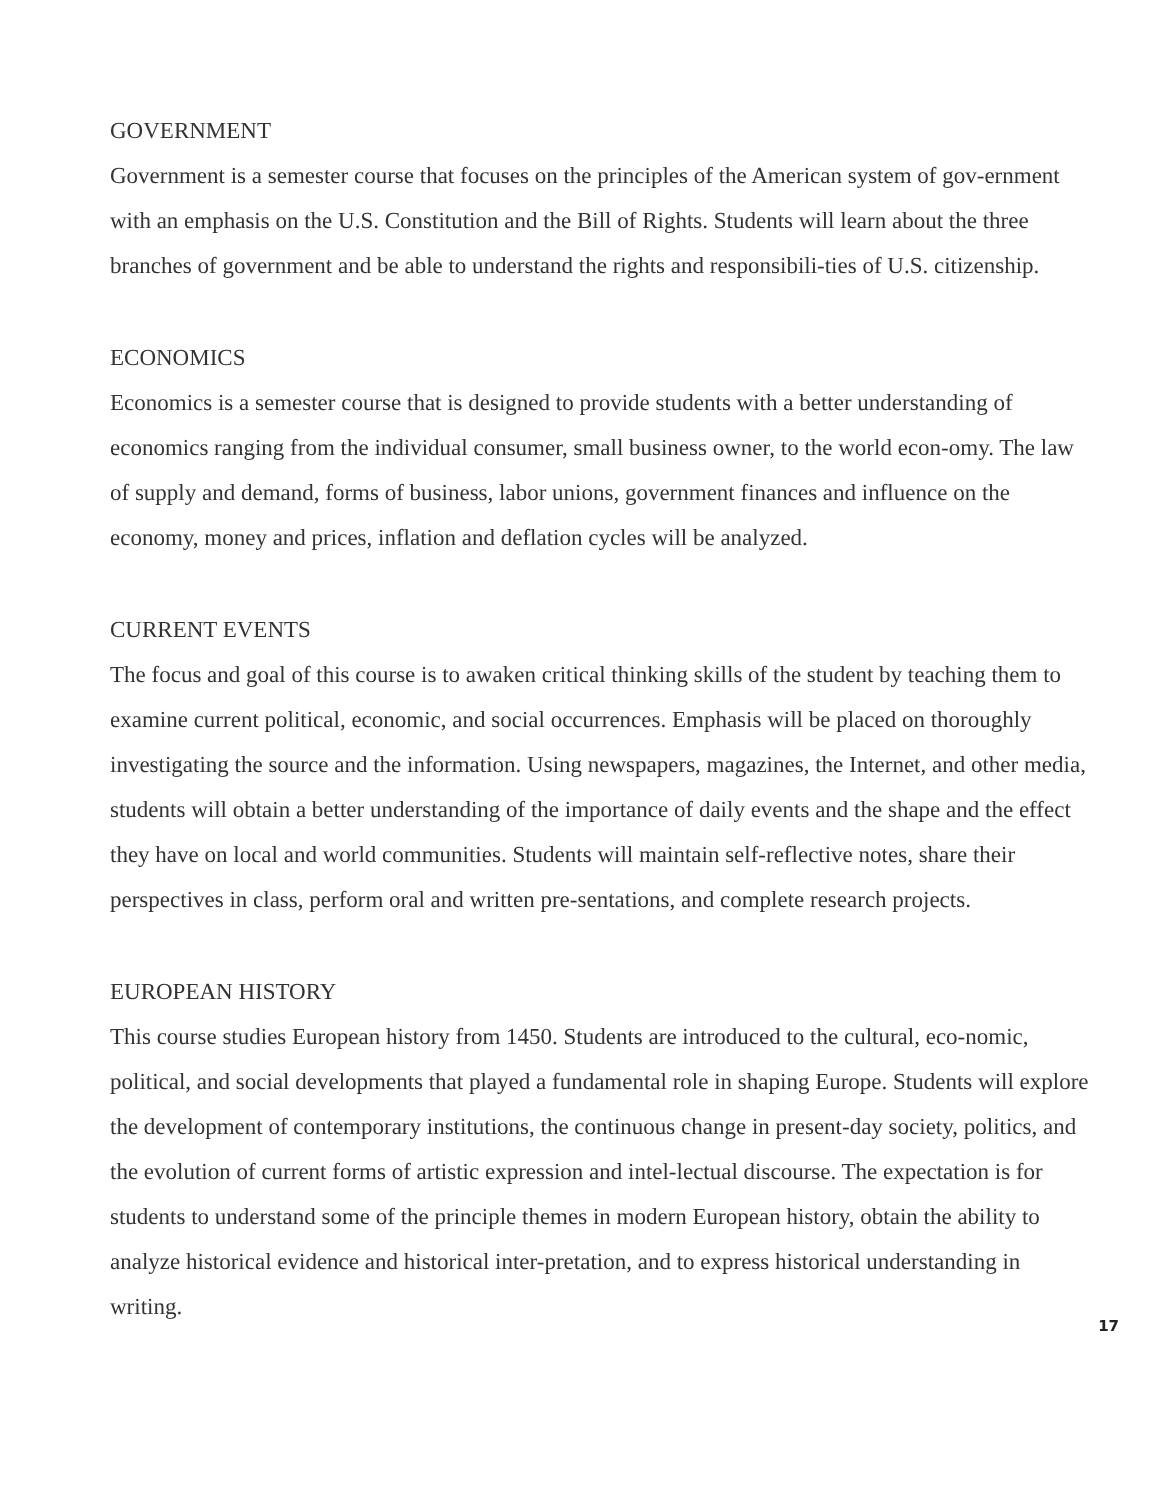GOVERNMENT
Government is a semester course that focuses on the principles of the American system of gov-ernment with an emphasis on the U.S. Constitution and the Bill of Rights. Students will learn about the three branches of government and be able to understand the rights and responsibili-ties of U.S. citizenship.
ECONOMICS
Economics is a semester course that is designed to provide students with a better understanding of economics ranging from the individual consumer, small business owner, to the world econ-omy. The law of supply and demand, forms of business, labor unions, government finances and influence on the economy, money and prices, inflation and deflation cycles will be analyzed.
CURRENT EVENTS
The focus and goal of this course is to awaken critical thinking skills of the student by teaching them to examine current political, economic, and social occurrences. Emphasis will be placed on thoroughly investigating the source and the information. Using newspapers, magazines, the Internet, and other media, students will obtain a better understanding of the importance of daily events and the shape and the effect they have on local and world communities. Students will maintain self-reflective notes, share their perspectives in class, perform oral and written pre-sentations, and complete research projects.
EUROPEAN HISTORY
This course studies European history from 1450. Students are introduced to the cultural, eco-nomic, political, and social developments that played a fundamental role in shaping Europe. Students will explore the development of contemporary institutions, the continuous change in present-day society, politics, and the evolution of current forms of artistic expression and intel-lectual discourse. The expectation is for students to understand some of the principle themes in modern European history, obtain the ability to analyze historical evidence and historical inter-pretation, and to express historical understanding in writing.
17